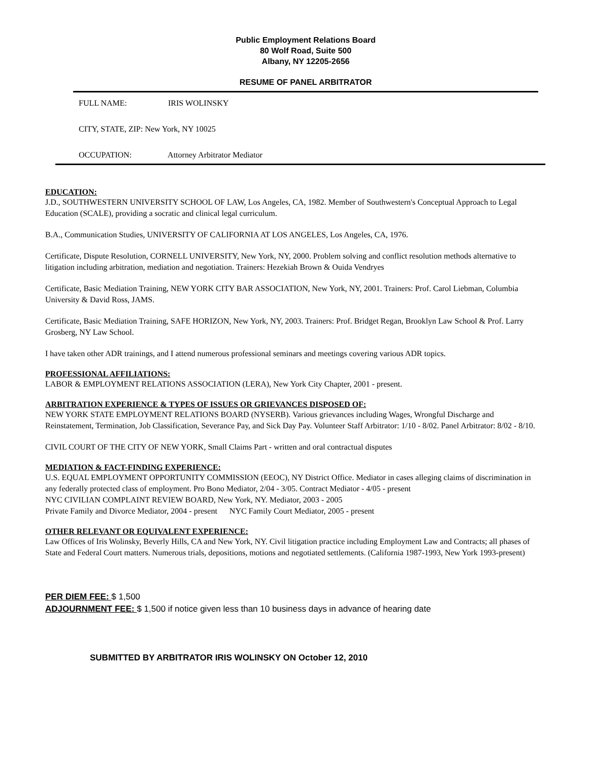Public Employment Relations Board
80 Wolf Road, Suite 500
Albany, NY 12205-2656
RESUME OF PANEL ARBITRATOR
FULL NAME: IRIS WOLINSKY
CITY, STATE, ZIP: New York, NY 10025
OCCUPATION: Attorney Arbitrator Mediator
EDUCATION:
J.D., SOUTHWESTERN UNIVERSITY SCHOOL OF LAW, Los Angeles, CA, 1982. Member of Southwestern's Conceptual Approach to Legal Education (SCALE), providing a socratic and clinical legal curriculum.
B.A., Communication Studies, UNIVERSITY OF CALIFORNIA AT LOS ANGELES, Los Angeles, CA, 1976.
Certificate, Dispute Resolution, CORNELL UNIVERSITY, New York, NY, 2000. Problem solving and conflict resolution methods alternative to litigation including arbitration, mediation and negotiation. Trainers: Hezekiah Brown & Ouida Vendryes
Certificate, Basic Mediation Training, NEW YORK CITY BAR ASSOCIATION, New York, NY, 2001. Trainers: Prof. Carol Liebman, Columbia University & David Ross, JAMS.
Certificate, Basic Mediation Training, SAFE HORIZON, New York, NY, 2003. Trainers: Prof. Bridget Regan, Brooklyn Law School & Prof. Larry Grosberg, NY Law School.
I have taken other ADR trainings, and I attend numerous professional seminars and meetings covering various ADR topics.
PROFESSIONAL AFFILIATIONS:
LABOR & EMPLOYMENT RELATIONS ASSOCIATION (LERA), New York City Chapter, 2001 - present.
ARBITRATION EXPERIENCE & TYPES OF ISSUES OR GRIEVANCES DISPOSED OF:
NEW YORK STATE EMPLOYMENT RELATIONS BOARD (NYSERB). Various grievances including Wages, Wrongful Discharge and Reinstatement, Termination, Job Classification, Severance Pay, and Sick Day Pay. Volunteer Staff Arbitrator: 1/10 - 8/02. Panel Arbitrator: 8/02 - 8/10.
CIVIL COURT OF THE CITY OF NEW YORK, Small Claims Part - written and oral contractual disputes
MEDIATION & FACT-FINDING EXPERIENCE:
U.S. EQUAL EMPLOYMENT OPPORTUNITY COMMISSION (EEOC), NY District Office. Mediator in cases alleging claims of discrimination in any federally protected class of employment. Pro Bono Mediator, 2/04 - 3/05. Contract Mediator - 4/05 - present
NYC CIVILIAN COMPLAINT REVIEW BOARD, New York, NY. Mediator, 2003 - 2005
Private Family and Divorce Mediator, 2004 - present NYC Family Court Mediator, 2005 - present
OTHER RELEVANT OR EQUIVALENT EXPERIENCE:
Law Offices of Iris Wolinsky, Beverly Hills, CA and New York, NY. Civil litigation practice including Employment Law and Contracts; all phases of State and Federal Court matters. Numerous trials, depositions, motions and negotiated settlements. (California 1987-1993, New York 1993-present)
PER DIEM FEE: $ 1,500
ADJOURNMENT FEE: $ 1,500 if notice given less than 10 business days in advance of hearing date
SUBMITTED BY ARBITRATOR IRIS WOLINSKY ON October 12, 2010